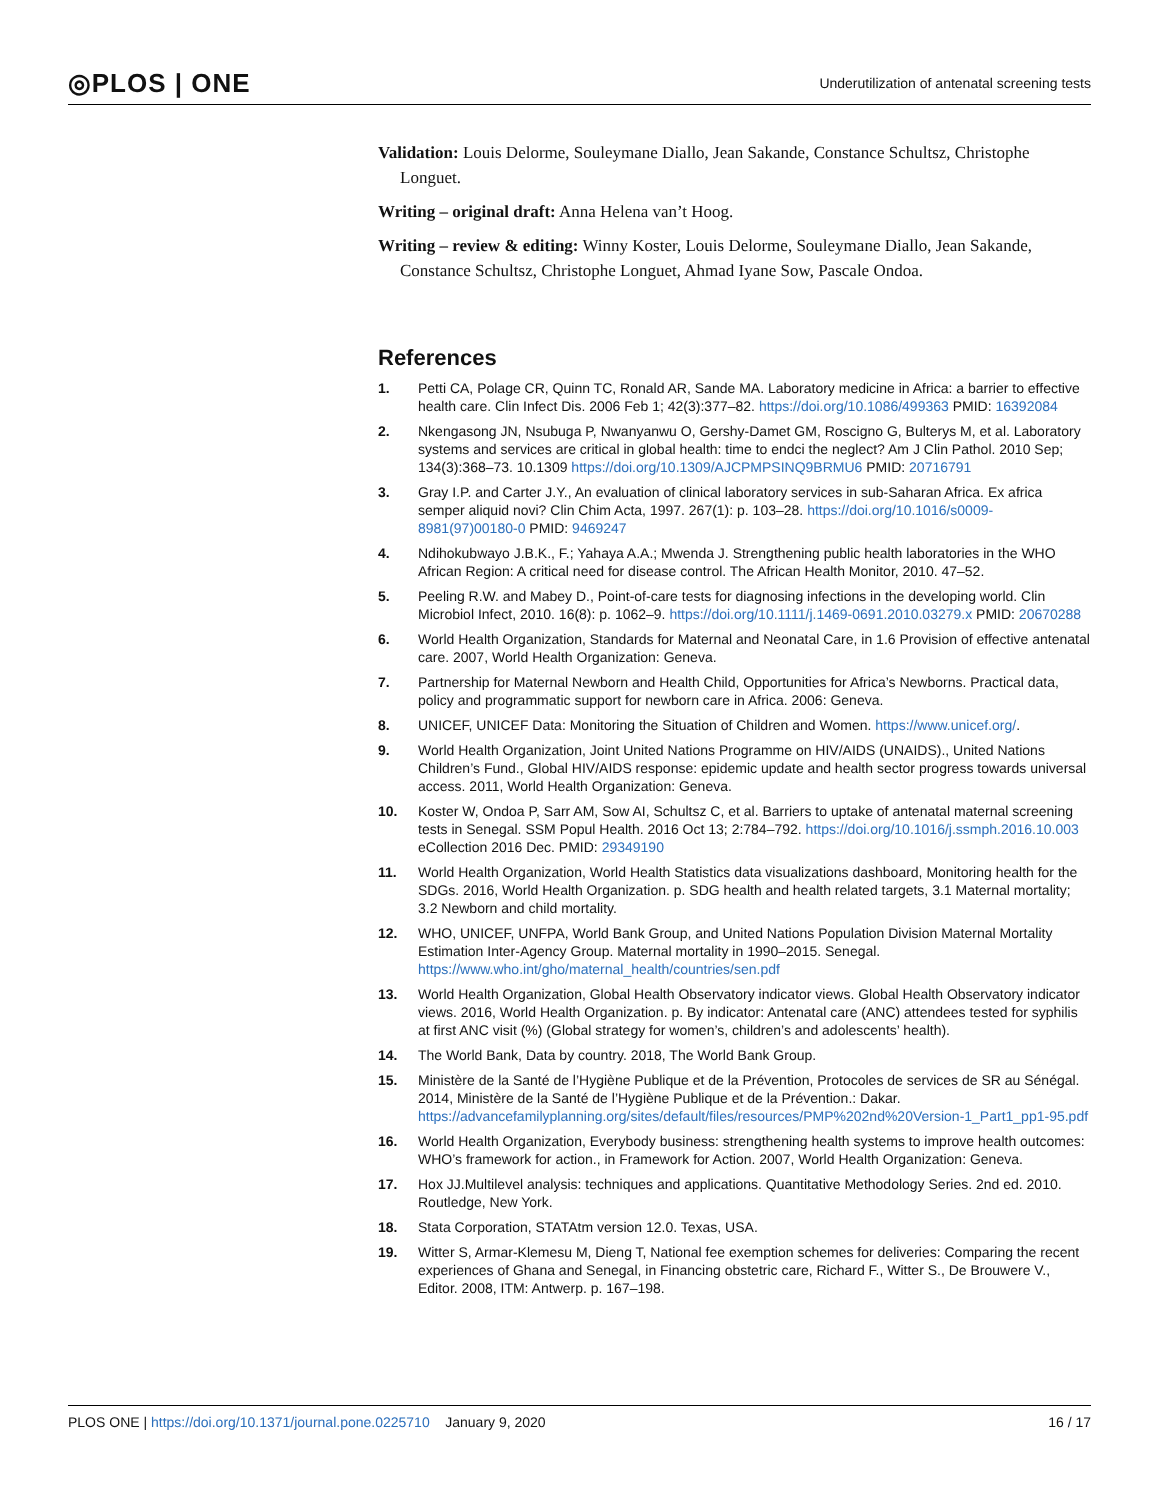◎PLOS | ONE Underutilization of antenatal screening tests
Validation: Louis Delorme, Souleymane Diallo, Jean Sakande, Constance Schultsz, Christophe Longuet.
Writing – original draft: Anna Helena van’t Hoog.
Writing – review & editing: Winny Koster, Louis Delorme, Souleymane Diallo, Jean Sakande, Constance Schultsz, Christophe Longuet, Ahmad Iyane Sow, Pascale Ondoa.
References
1. Petti CA, Polage CR, Quinn TC, Ronald AR, Sande MA. Laboratory medicine in Africa: a barrier to effective health care. Clin Infect Dis. 2006 Feb 1; 42(3):377–82. https://doi.org/10.1086/499363 PMID: 16392084
2. Nkengasong JN, Nsubuga P, Nwanyanwu O, Gershy-Damet GM, Roscigno G, Bulterys M, et al. Laboratory systems and services are critical in global health: time to endci the neglect? Am J Clin Pathol. 2010 Sep; 134(3):368–73. 10.1309 https://doi.org/10.1309/AJCPMPSINQ9BRMU6 PMID: 20716791
3. Gray I.P. and Carter J.Y., An evaluation of clinical laboratory services in sub-Saharan Africa. Ex africa semper aliquid novi? Clin Chim Acta, 1997. 267(1): p. 103–28. https://doi.org/10.1016/s0009-8981(97)00180-0 PMID: 9469247
4. Ndihokubwayo J.B.K., F.; Yahaya A.A.; Mwenda J. Strengthening public health laboratories in the WHO African Region: A critical need for disease control. The African Health Monitor, 2010. 47–52.
5. Peeling R.W. and Mabey D., Point-of-care tests for diagnosing infections in the developing world. Clin Microbiol Infect, 2010. 16(8): p. 1062–9. https://doi.org/10.1111/j.1469-0691.2010.03279.x PMID: 20670288
6. World Health Organization, Standards for Maternal and Neonatal Care, in 1.6 Provision of effective antenatal care. 2007, World Health Organization: Geneva.
7. Partnership for Maternal Newborn and Health Child, Opportunities for Africa’s Newborns. Practical data, policy and programmatic support for newborn care in Africa. 2006: Geneva.
8. UNICEF, UNICEF Data: Monitoring the Situation of Children and Women. https://www.unicef.org/.
9. World Health Organization, Joint United Nations Programme on HIV/AIDS (UNAIDS)., United Nations Children’s Fund., Global HIV/AIDS response: epidemic update and health sector progress towards universal access. 2011, World Health Organization: Geneva.
10. Koster W, Ondoa P, Sarr AM, Sow AI, Schultsz C, et al. Barriers to uptake of antenatal maternal screening tests in Senegal. SSM Popul Health. 2016 Oct 13; 2:784–792. https://doi.org/10.1016/j.ssmph.2016.10.003 eCollection 2016 Dec. PMID: 29349190
11. World Health Organization, World Health Statistics data visualizations dashboard, Monitoring health for the SDGs. 2016, World Health Organization. p. SDG health and health related targets, 3.1 Maternal mortality; 3.2 Newborn and child mortality.
12. WHO, UNICEF, UNFPA, World Bank Group, and United Nations Population Division Maternal Mortality Estimation Inter-Agency Group. Maternal mortality in 1990–2015. Senegal. https://www.who.int/gho/maternal_health/countries/sen.pdf
13. World Health Organization, Global Health Observatory indicator views. Global Health Observatory indicator views. 2016, World Health Organization. p. By indicator: Antenatal care (ANC) attendees tested for syphilis at first ANC visit (%) (Global strategy for women’s, children’s and adolescents’ health).
14. The World Bank, Data by country. 2018, The World Bank Group.
15. Ministère de la Santé de l’Hygiène Publique et de la Prévention, Protocoles de services de SR au Sénégal. 2014, Ministère de la Santé de l’Hygiène Publique et de la Prévention.: Dakar. https://advancefamilyplanning.org/sites/default/files/resources/PMP%202nd%20Version-1_Part1_pp1-95.pdf
16. World Health Organization, Everybody business: strengthening health systems to improve health outcomes: WHO’s framework for action., in Framework for Action. 2007, World Health Organization: Geneva.
17. Hox JJ.Multilevel analysis: techniques and applications. Quantitative Methodology Series. 2nd ed. 2010. Routledge, New York.
18. Stata Corporation, STATAtm version 12.0. Texas, USA.
19. Witter S, Armar-Klemesu M, Dieng T, National fee exemption schemes for deliveries: Comparing the recent experiences of Ghana and Senegal, in Financing obstetric care, Richard F., Witter S., De Brouwere V., Editor. 2008, ITM: Antwerp. p. 167–198.
PLOS ONE | https://doi.org/10.1371/journal.pone.0225710 January 9, 2020 16 / 17